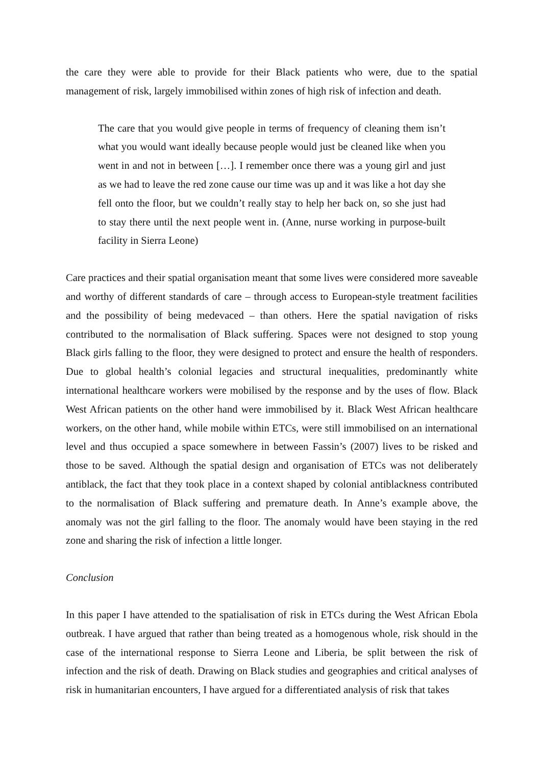the care they were able to provide for their Black patients who were, due to the spatial management of risk, largely immobilised within zones of high risk of infection and death.
The care that you would give people in terms of frequency of cleaning them isn’t what you would want ideally because people would just be cleaned like when you went in and not in between […]. I remember once there was a young girl and just as we had to leave the red zone cause our time was up and it was like a hot day she fell onto the floor, but we couldn’t really stay to help her back on, so she just had to stay there until the next people went in. (Anne, nurse working in purpose-built facility in Sierra Leone)
Care practices and their spatial organisation meant that some lives were considered more saveable and worthy of different standards of care – through access to European-style treatment facilities and the possibility of being medevaced – than others. Here the spatial navigation of risks contributed to the normalisation of Black suffering. Spaces were not designed to stop young Black girls falling to the floor, they were designed to protect and ensure the health of responders. Due to global health’s colonial legacies and structural inequalities, predominantly white international healthcare workers were mobilised by the response and by the uses of flow. Black West African patients on the other hand were immobilised by it. Black West African healthcare workers, on the other hand, while mobile within ETCs, were still immobilised on an international level and thus occupied a space somewhere in between Fassin’s (2007) lives to be risked and those to be saved. Although the spatial design and organisation of ETCs was not deliberately antiblack, the fact that they took place in a context shaped by colonial antiblackness contributed to the normalisation of Black suffering and premature death. In Anne’s example above, the anomaly was not the girl falling to the floor. The anomaly would have been staying in the red zone and sharing the risk of infection a little longer.
Conclusion
In this paper I have attended to the spatialisation of risk in ETCs during the West African Ebola outbreak. I have argued that rather than being treated as a homogenous whole, risk should in the case of the international response to Sierra Leone and Liberia, be split between the risk of infection and the risk of death. Drawing on Black studies and geographies and critical analyses of risk in humanitarian encounters, I have argued for a differentiated analysis of risk that takes